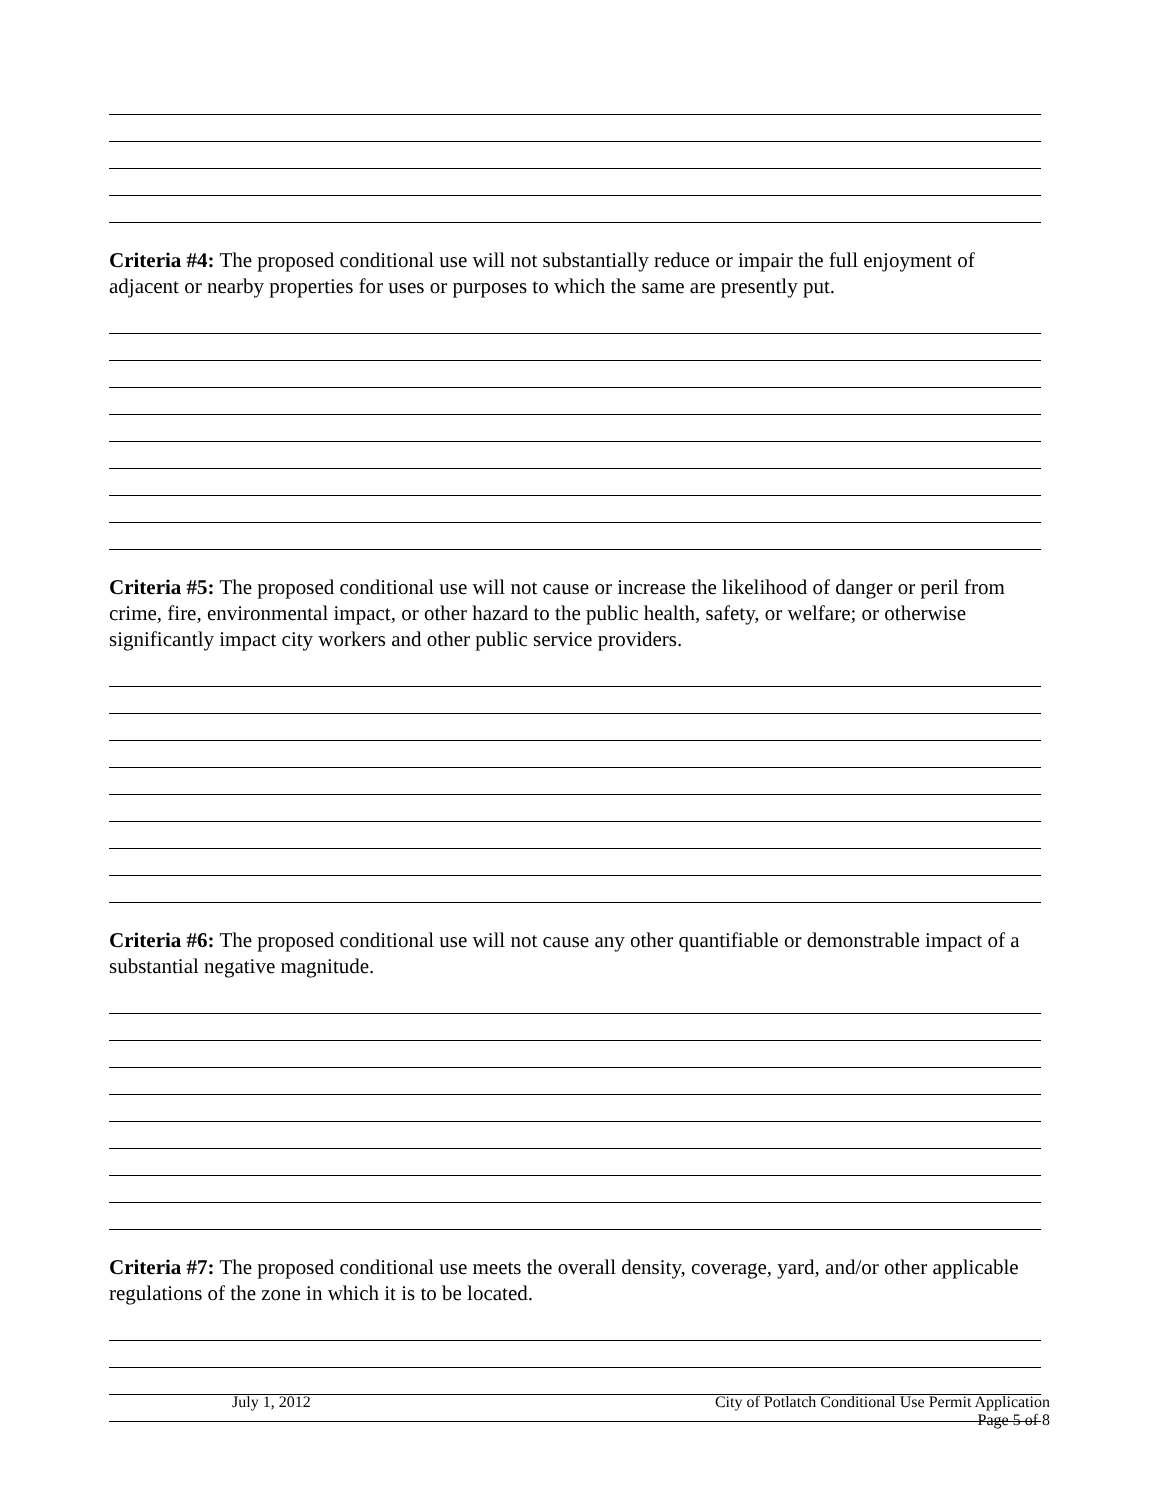Criteria #4: The proposed conditional use will not substantially reduce or impair the full enjoyment of adjacent or nearby properties for uses or purposes to which the same are presently put.
Criteria #5: The proposed conditional use will not cause or increase the likelihood of danger or peril from crime, fire, environmental impact, or other hazard to the public health, safety, or welfare; or otherwise significantly impact city workers and other public service providers.
Criteria #6: The proposed conditional use will not cause any other quantifiable or demonstrable impact of a substantial negative magnitude.
Criteria #7: The proposed conditional use meets the overall density, coverage, yard, and/or other applicable regulations of the zone in which it is to be located.
July 1, 2012 City of Potlatch Conditional Use Permit Application
Page 5 of 8